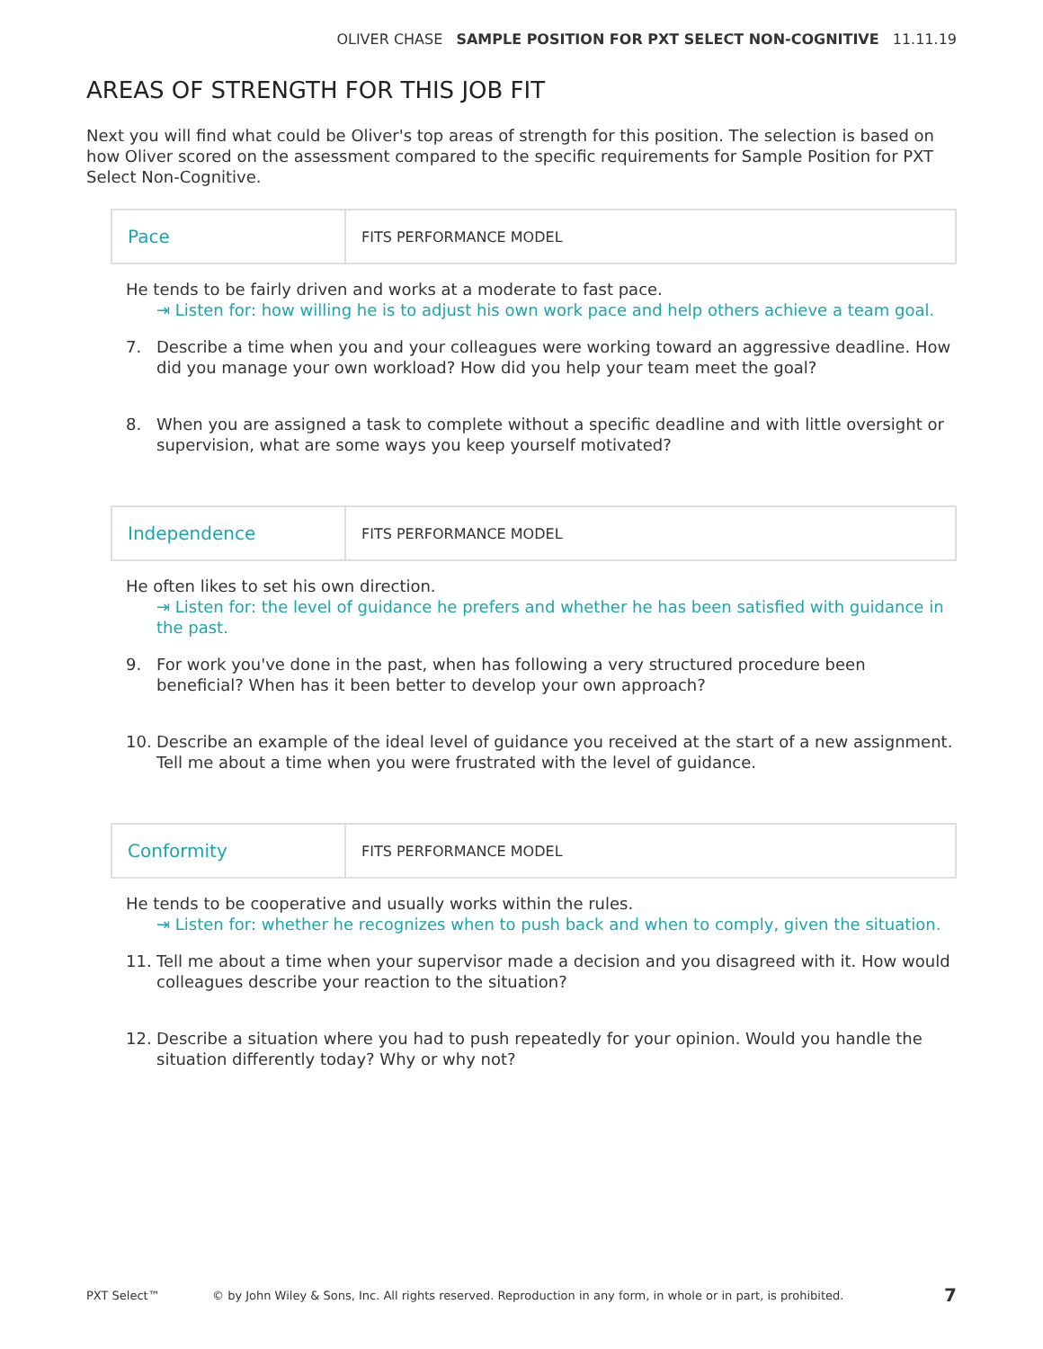OLIVER CHASE SAMPLE POSITION FOR PXT SELECT NON-COGNITIVE 11.11.19
AREAS OF STRENGTH FOR THIS JOB FIT
Next you will find what could be Oliver's top areas of strength for this position. The selection is based on how Oliver scored on the assessment compared to the specific requirements for Sample Position for PXT Select Non-Cognitive.
| Pace | FITS PERFORMANCE MODEL |
He tends to be fairly driven and works at a moderate to fast pace.
⇥ Listen for: how willing he is to adjust his own work pace and help others achieve a team goal.
7. Describe a time when you and your colleagues were working toward an aggressive deadline. How did you manage your own workload? How did you help your team meet the goal?
8. When you are assigned a task to complete without a specific deadline and with little oversight or supervision, what are some ways you keep yourself motivated?
| Independence | FITS PERFORMANCE MODEL |
He often likes to set his own direction.
⇥ Listen for: the level of guidance he prefers and whether he has been satisfied with guidance in the past.
9. For work you've done in the past, when has following a very structured procedure been beneficial? When has it been better to develop your own approach?
10. Describe an example of the ideal level of guidance you received at the start of a new assignment. Tell me about a time when you were frustrated with the level of guidance.
| Conformity | FITS PERFORMANCE MODEL |
He tends to be cooperative and usually works within the rules.
⇥ Listen for: whether he recognizes when to push back and when to comply, given the situation.
11. Tell me about a time when your supervisor made a decision and you disagreed with it. How would colleagues describe your reaction to the situation?
12. Describe a situation where you had to push repeatedly for your opinion. Would you handle the situation differently today? Why or why not?
PXT Select™ © by John Wiley & Sons, Inc. All rights reserved. Reproduction in any form, in whole or in part, is prohibited. 7